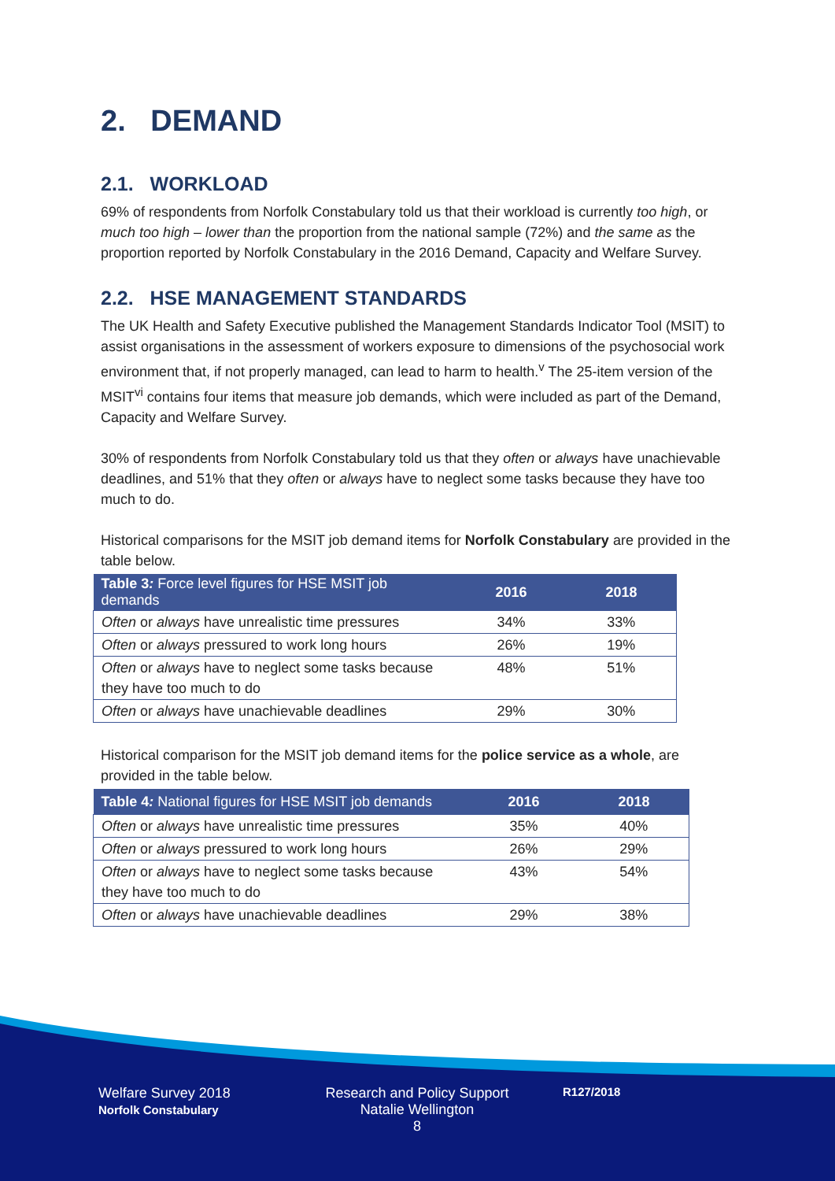2. DEMAND
2.1. WORKLOAD
69% of respondents from Norfolk Constabulary told us that their workload is currently too high, or much too high – lower than the proportion from the national sample (72%) and the same as the proportion reported by Norfolk Constabulary in the 2016 Demand, Capacity and Welfare Survey.
2.2. HSE MANAGEMENT STANDARDS
The UK Health and Safety Executive published the Management Standards Indicator Tool (MSIT) to assist organisations in the assessment of workers exposure to dimensions of the psychosocial work environment that, if not properly managed, can lead to harm to health.<sup>v</sup> The 25-item version of the MSIT<sup>vi</sup> contains four items that measure job demands, which were included as part of the Demand, Capacity and Welfare Survey.
30% of respondents from Norfolk Constabulary told us that they often or always have unachievable deadlines, and 51% that they often or always have to neglect some tasks because they have too much to do.
Historical comparisons for the MSIT job demand items for Norfolk Constabulary are provided in the table below.
| Table 3 : Force level figures for HSE MSIT job demands | 2016 | 2018 |
| --- | --- | --- |
| Often or always have unrealistic time pressures | 34% | 33% |
| Often or always pressured to work long hours | 26% | 19% |
| Often or always have to neglect some tasks because they have too much to do | 48% | 51% |
| Often or always have unachievable deadlines | 29% | 30% |
Historical comparison for the MSIT job demand items for the police service as a whole, are provided in the table below.
| Table 4 : National figures for HSE MSIT job demands | 2016 | 2018 |
| --- | --- | --- |
| Often or always have unrealistic time pressures | 35% | 40% |
| Often or always pressured to work long hours | 26% | 29% |
| Often or always have to neglect some tasks because they have too much to do | 43% | 54% |
| Often or always have unachievable deadlines | 29% | 38% |
Welfare Survey 2018
Norfolk Constabulary
Research and Policy Support
Natalie Wellington
8
R127/2018